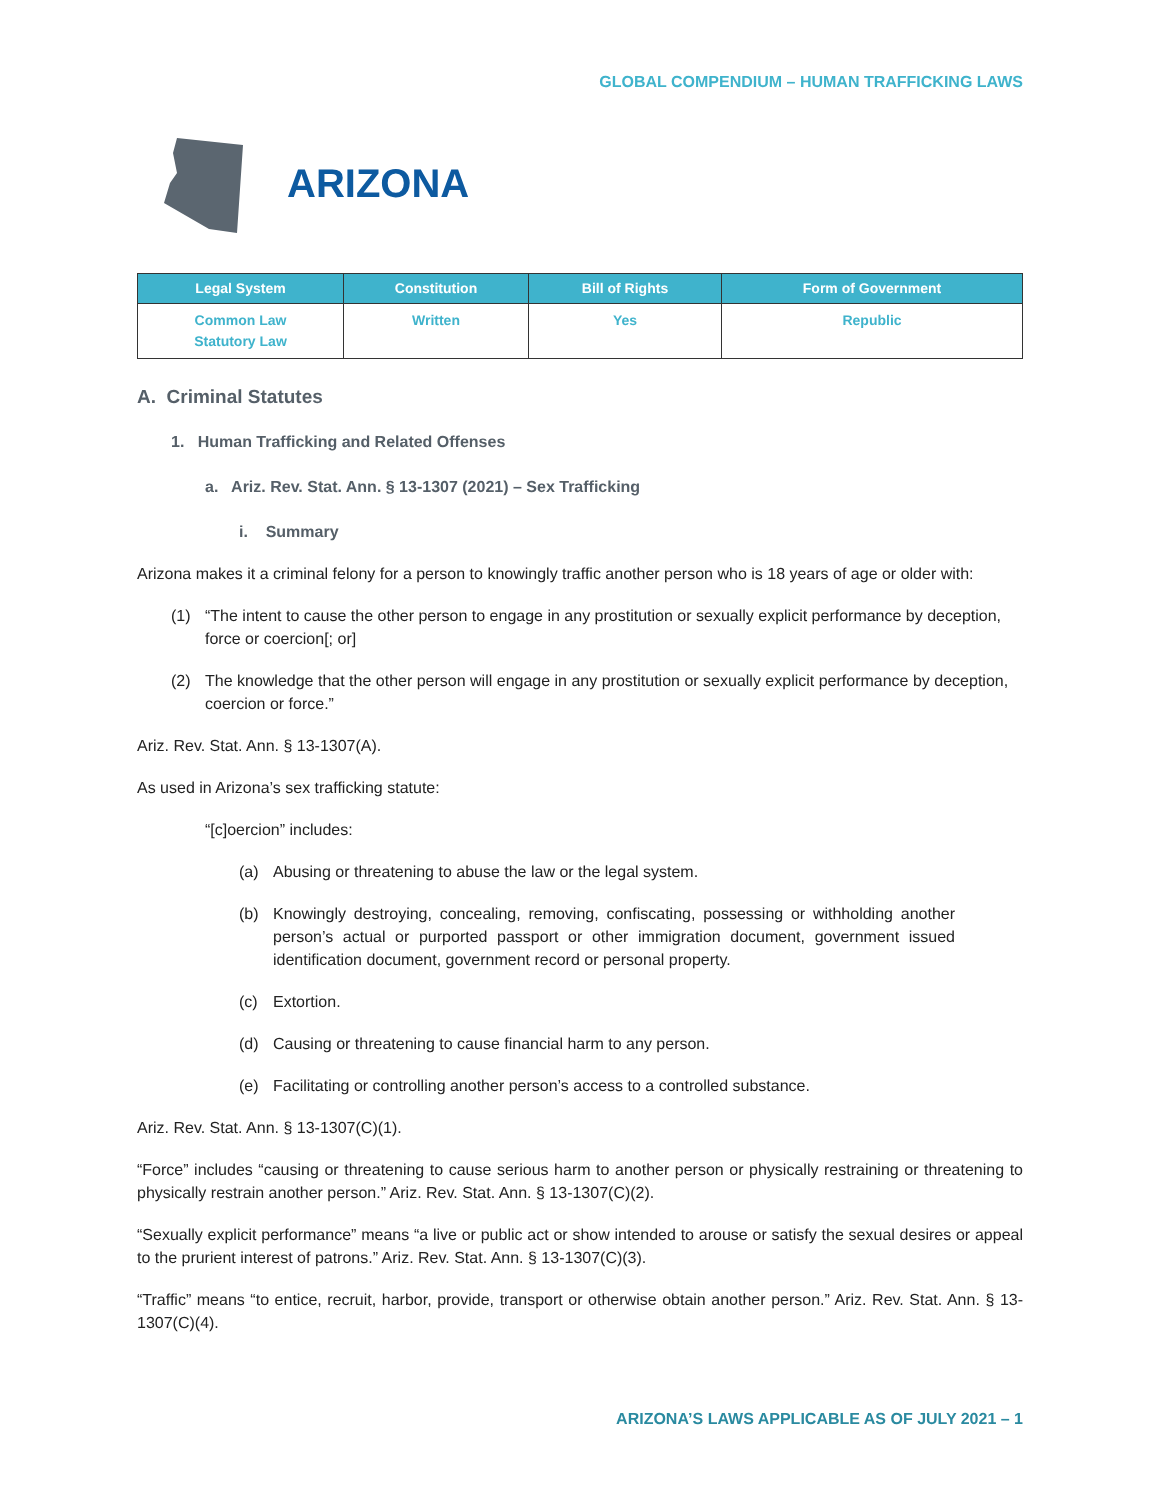GLOBAL COMPENDIUM – HUMAN TRAFFICKING LAWS
ARIZONA
| Legal System | Constitution | Bill of Rights | Form of Government |
| --- | --- | --- | --- |
| Common Law Statutory Law | Written | Yes | Republic |
A. Criminal Statutes
1. Human Trafficking and Related Offenses
a. Ariz. Rev. Stat. Ann. § 13-1307 (2021) – Sex Trafficking
i. Summary
Arizona makes it a criminal felony for a person to knowingly traffic another person who is 18 years of age or older with:
(1) “The intent to cause the other person to engage in any prostitution or sexually explicit performance by deception, force or coercion[; or]
(2) The knowledge that the other person will engage in any prostitution or sexually explicit performance by deception, coercion or force.”
Ariz. Rev. Stat. Ann. § 13-1307(A).
As used in Arizona’s sex trafficking statute:
“[c]oercion” includes:
(a) Abusing or threatening to abuse the law or the legal system.
(b) Knowingly destroying, concealing, removing, confiscating, possessing or withholding another person’s actual or purported passport or other immigration document, government issued identification document, government record or personal property.
(c) Extortion.
(d) Causing or threatening to cause financial harm to any person.
(e) Facilitating or controlling another person’s access to a controlled substance.
Ariz. Rev. Stat. Ann. § 13-1307(C)(1).
“Force” includes “causing or threatening to cause serious harm to another person or physically restraining or threatening to physically restrain another person.” Ariz. Rev. Stat. Ann. § 13-1307(C)(2).
“Sexually explicit performance” means “a live or public act or show intended to arouse or satisfy the sexual desires or appeal to the prurient interest of patrons.” Ariz. Rev. Stat. Ann. § 13-1307(C)(3).
“Traffic” means “to entice, recruit, harbor, provide, transport or otherwise obtain another person.” Ariz. Rev. Stat. Ann. § 13-1307(C)(4).
ARIZONA’S LAWS APPLICABLE AS OF JULY 2021 – 1